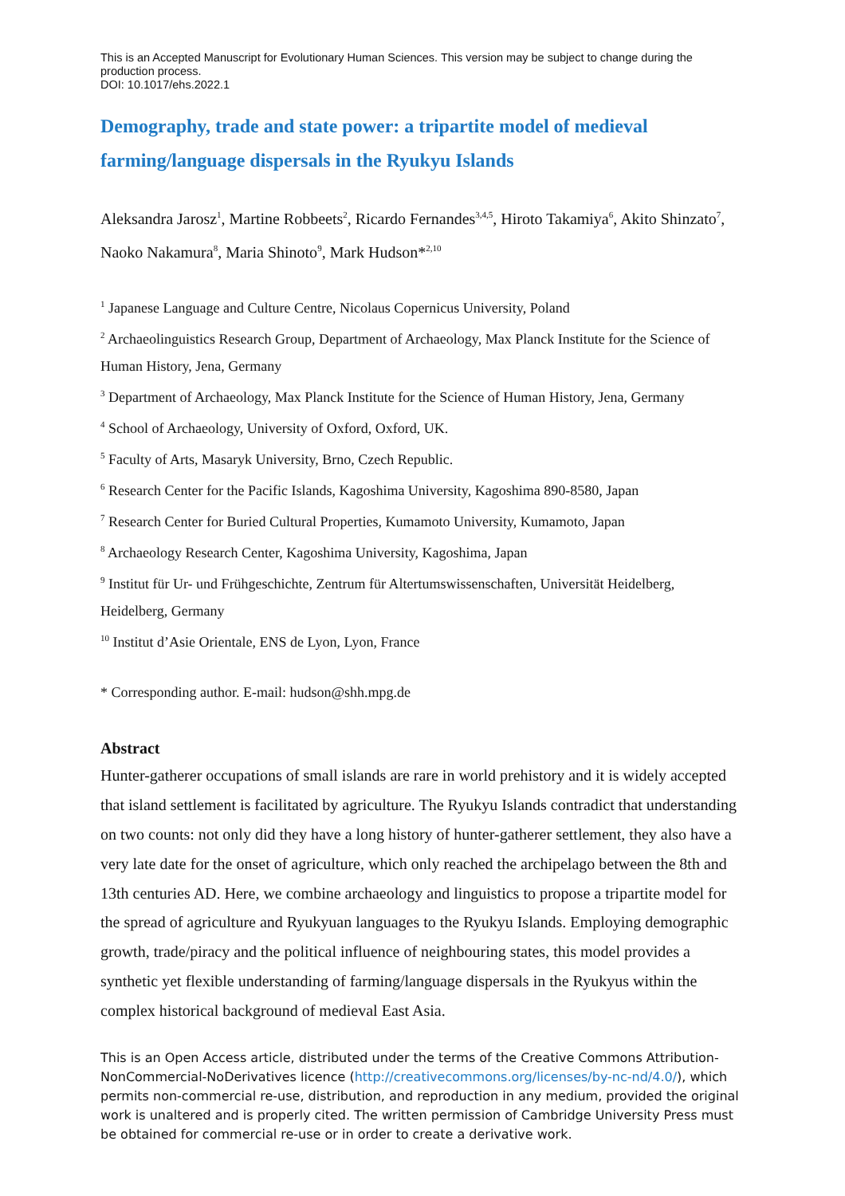This is an Accepted Manuscript for Evolutionary Human Sciences. This version may be subject to change during the production process.
DOI: 10.1017/ehs.2022.1
Demography, trade and state power: a tripartite model of medieval farming/language dispersals in the Ryukyu Islands
Aleksandra Jarosz<sup>1</sup>, Martine Robbeets<sup>2</sup>, Ricardo Fernandes<sup>3,4,5</sup>, Hiroto Takamiya<sup>6</sup>, Akito Shinzato<sup>7</sup>, Naoko Nakamura<sup>8</sup>, Maria Shinoto<sup>9</sup>, Mark Hudson*<sup>2,10</sup>
<sup>1</sup> Japanese Language and Culture Centre, Nicolaus Copernicus University, Poland
<sup>2</sup> Archaeolinguistics Research Group, Department of Archaeology, Max Planck Institute for the Science of Human History, Jena, Germany
<sup>3</sup> Department of Archaeology, Max Planck Institute for the Science of Human History, Jena, Germany
<sup>4</sup> School of Archaeology, University of Oxford, Oxford, UK.
<sup>5</sup> Faculty of Arts, Masaryk University, Brno, Czech Republic.
<sup>6</sup> Research Center for the Pacific Islands, Kagoshima University, Kagoshima 890-8580, Japan
<sup>7</sup> Research Center for Buried Cultural Properties, Kumamoto University, Kumamoto, Japan
<sup>8</sup> Archaeology Research Center, Kagoshima University, Kagoshima, Japan
<sup>9</sup> Institut für Ur- und Frühgeschichte, Zentrum für Altertumswissenschaften, Universität Heidelberg, Heidelberg, Germany
<sup>10</sup> Institut d’Asie Orientale, ENS de Lyon, Lyon, France
* Corresponding author. E-mail: hudson@shh.mpg.de
Abstract
Hunter-gatherer occupations of small islands are rare in world prehistory and it is widely accepted that island settlement is facilitated by agriculture. The Ryukyu Islands contradict that understanding on two counts: not only did they have a long history of hunter-gatherer settlement, they also have a very late date for the onset of agriculture, which only reached the archipelago between the 8th and 13th centuries AD. Here, we combine archaeology and linguistics to propose a tripartite model for the spread of agriculture and Ryukyuan languages to the Ryukyu Islands. Employing demographic growth, trade/piracy and the political influence of neighbouring states, this model provides a synthetic yet flexible understanding of farming/language dispersals in the Ryukyus within the complex historical background of medieval East Asia.
This is an Open Access article, distributed under the terms of the Creative Commons Attribution-NonCommercial-NoDerivatives licence (http://creativecommons.org/licenses/by-nc-nd/4.0/), which permits non-commercial re-use, distribution, and reproduction in any medium, provided the original work is unaltered and is properly cited. The written permission of Cambridge University Press must be obtained for commercial re-use or in order to create a derivative work.